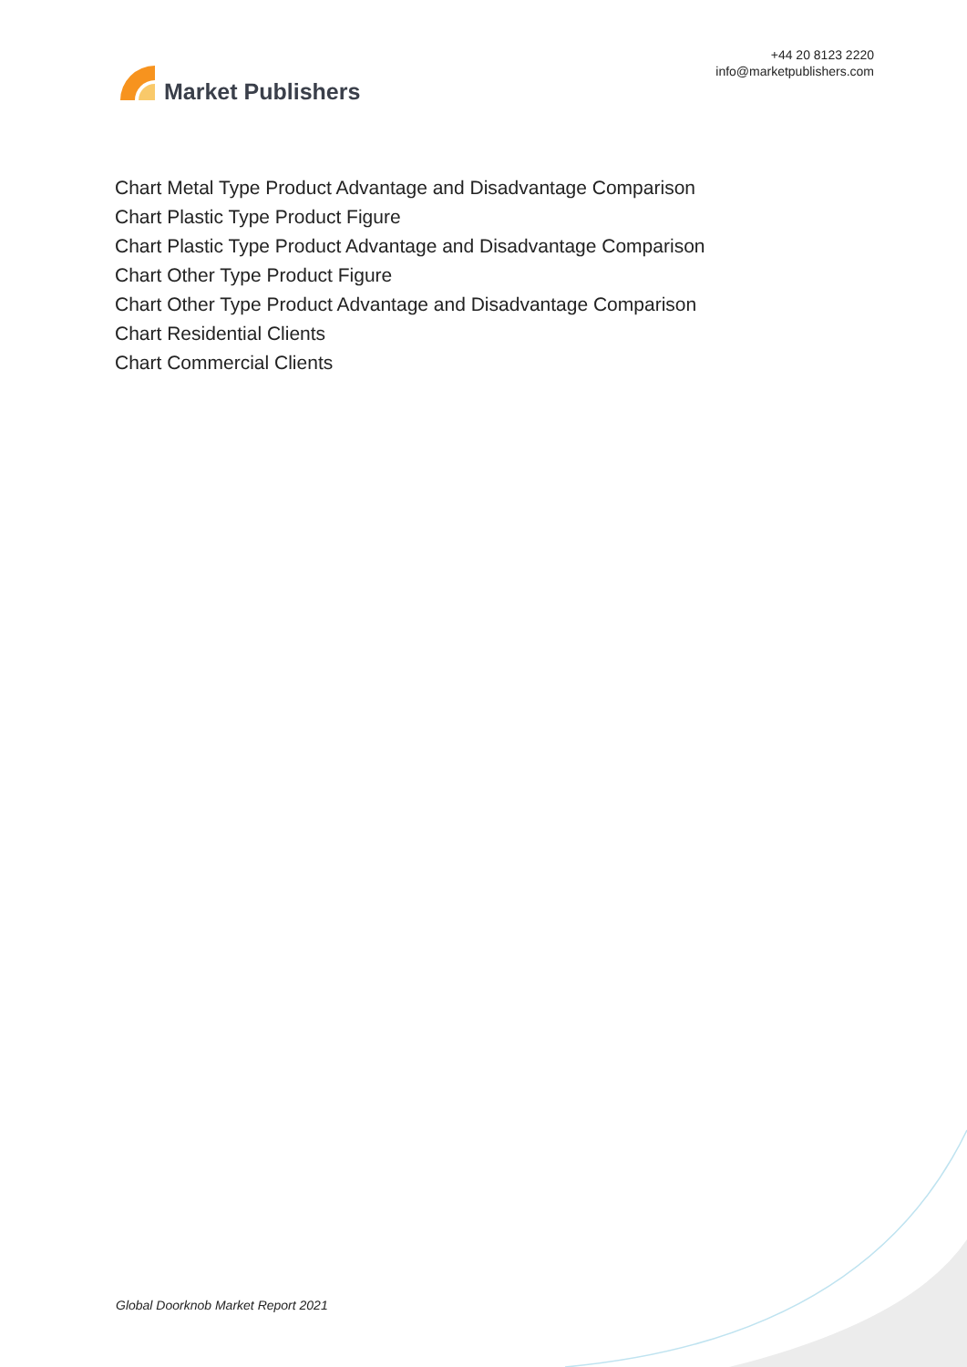Market Publishers
+44 20 8123 2220
info@marketpublishers.com
Chart Metal Type Product Advantage and Disadvantage Comparison
Chart Plastic Type Product Figure
Chart Plastic Type Product Advantage and Disadvantage Comparison
Chart Other Type Product Figure
Chart Other Type Product Advantage and Disadvantage Comparison
Chart Residential Clients
Chart Commercial Clients
Global Doorknob Market Report 2021